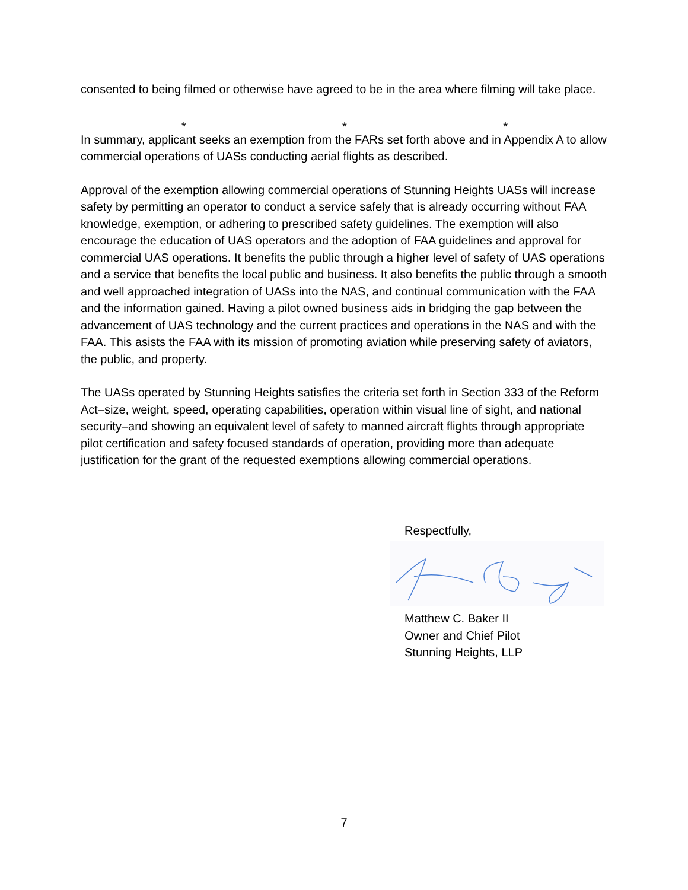consented to being filmed or otherwise have agreed to be in the area where filming will take place.
* * *
In summary, applicant seeks an exemption from the FARs set forth above and in Appendix A to allow commercial operations of UASs conducting aerial flights as described.
Approval of the exemption allowing commercial operations of Stunning Heights UASs will increase safety by permitting an operator to conduct a service safely that is already occurring without FAA knowledge, exemption, or adhering to prescribed safety guidelines. The exemption will also encourage the education of UAS operators and the adoption of FAA guidelines and approval for commercial UAS operations. It benefits the public through a higher level of safety of UAS operations and a service that benefits the local public and business. It also benefits the public through a smooth and well approached integration of UASs into the NAS, and continual communication with the FAA and the information gained. Having a pilot owned business aids in bridging the gap between the advancement of UAS technology and the current practices and operations in the NAS and with the FAA. This asists the FAA with its mission of promoting aviation while preserving safety of aviators, the public, and property.
The UASs operated by Stunning Heights satisfies the criteria set forth in Section 333 of the Reform Act–size, weight, speed, operating capabilities, operation within visual line of sight, and national security–and showing an equivalent level of safety to manned aircraft flights through appropriate pilot certification and safety focused standards of operation, providing more than adequate justification for the grant of the requested exemptions allowing commercial operations.
Respectfully,
Matthew C. Baker II
Owner and Chief Pilot
Stunning Heights, LLP
7